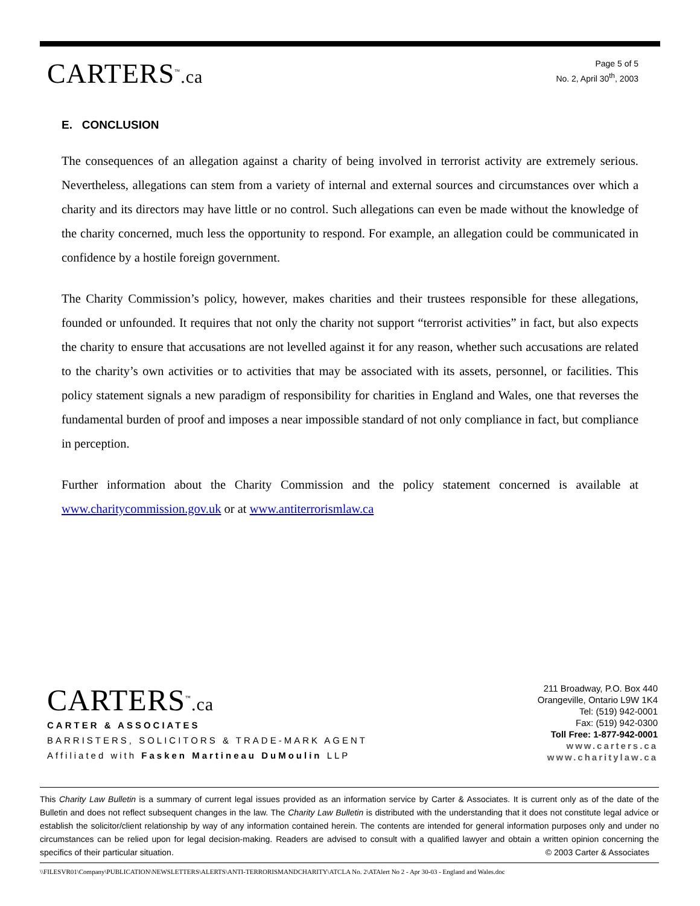CARTERS<sup>™</sup>.ca
Page 5 of 5
No. 2, April 30<sup>th</sup>, 2003
E. CONCLUSION
The consequences of an allegation against a charity of being involved in terrorist activity are extremely serious. Nevertheless, allegations can stem from a variety of internal and external sources and circumstances over which a charity and its directors may have little or no control. Such allegations can even be made without the knowledge of the charity concerned, much less the opportunity to respond. For example, an allegation could be communicated in confidence by a hostile foreign government.
The Charity Commission’s policy, however, makes charities and their trustees responsible for these allegations, founded or unfounded. It requires that not only the charity not support “terrorist activities” in fact, but also expects the charity to ensure that accusations are not levelled against it for any reason, whether such accusations are related to the charity’s own activities or to activities that may be associated with its assets, personnel, or facilities. This policy statement signals a new paradigm of responsibility for charities in England and Wales, one that reverses the fundamental burden of proof and imposes a near impossible standard of not only compliance in fact, but compliance in perception.
Further information about the Charity Commission and the policy statement concerned is available at www.charitycommission.gov.uk or at www.antiterrorismlaw.ca
CARTERS<sup>™</sup>.ca
CARTER & ASSOCIATES
BARRISTERS, SOLICITORS & TRADE-MARK AGENT
Affiliated with Fasken Martineau DuMoulin LLP
211 Broadway, P.O. Box 440
Orangeville, Ontario L9W 1K4
Tel: (519) 942-0001
Fax: (519) 942-0300
Toll Free: 1-877-942-0001
www.carters.ca
www.charitylaw.ca
This Charity Law Bulletin is a summary of current legal issues provided as an information service by Carter & Associates. It is current only as of the date of the Bulletin and does not reflect subsequent changes in the law. The Charity Law Bulletin is distributed with the understanding that it does not constitute legal advice or establish the solicitor/client relationship by way of any information contained herein. The contents are intended for general information purposes only and under no circumstances can be relied upon for legal decision-making. Readers are advised to consult with a qualified lawyer and obtain a written opinion concerning the specifics of their particular situation. © 2003 Carter & Associates
\\FILESVR01\Company\PUBLICATION\NEWSLETTERS\ALERTS\ANTI-TERRORISMANDCHARITY\ATCLA No. 2\ATAlert No 2 - Apr 30-03 - England and Wales.doc